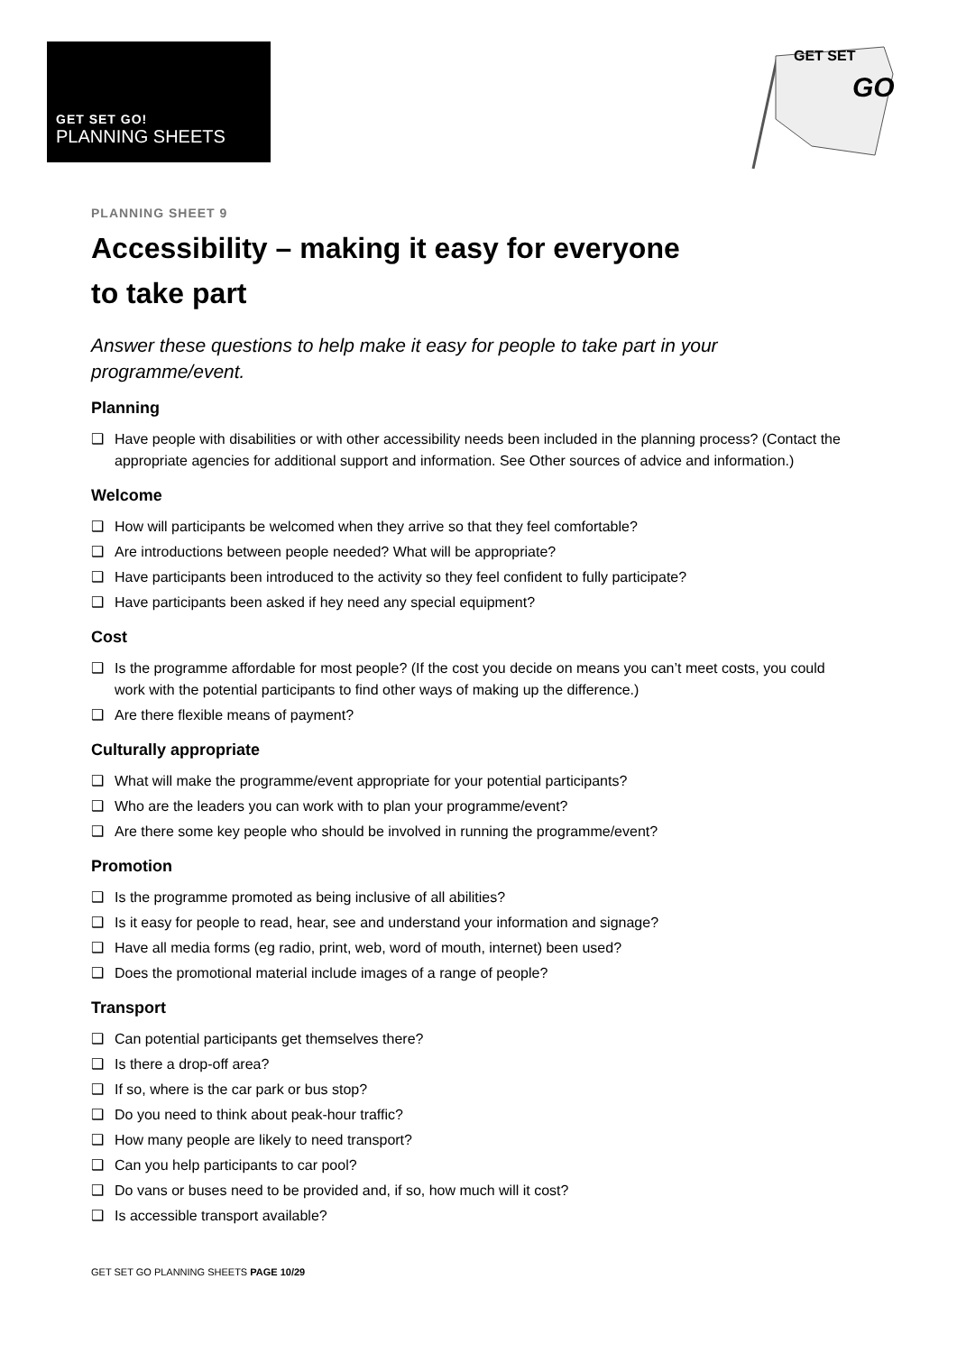GET SET GO!
PLANNING SHEETS
GET SET
GO
PLANNING SHEET 9
Accessibility – making it easy for everyone
to take part
Answer these questions to help make it easy for people to take part in your programme/event.
Planning
❑ Have people with disabilities or with other accessibility needs been included in the planning process? (Contact the appropriate agencies for additional support and information. See Other sources of advice and information.)
Welcome
❑ How will participants be welcomed when they arrive so that they feel comfortable?
❑ Are introductions between people needed? What will be appropriate?
❑ Have participants been introduced to the activity so they feel confident to fully participate?
❑ Have participants been asked if hey need any special equipment?
Cost
❑ Is the programme affordable for most people? (If the cost you decide on means you can’t meet costs, you could work with the potential participants to find other ways of making up the difference.)
❑ Are there flexible means of payment?
Culturally appropriate
❑ What will make the programme/event appropriate for your potential participants?
❑ Who are the leaders you can work with to plan your programme/event?
❑ Are there some key people who should be involved in running the programme/event?
Promotion
❑ Is the programme promoted as being inclusive of all abilities?
❑ Is it easy for people to read, hear, see and understand your information and signage?
❑ Have all media forms (eg radio, print, web, word of mouth, internet) been used?
❑ Does the promotional material include images of a range of people?
Transport
❑ Can potential participants get themselves there?
❑ Is there a drop-off area?
❑ If so, where is the car park or bus stop?
❑ Do you need to think about peak-hour traffic?
❑ How many people are likely to need transport?
❑ Can you help participants to car pool?
❑ Do vans or buses need to be provided and, if so, how much will it cost?
❑ Is accessible transport available?
GET SET GO PLANNING SHEETS PAGE 10/29